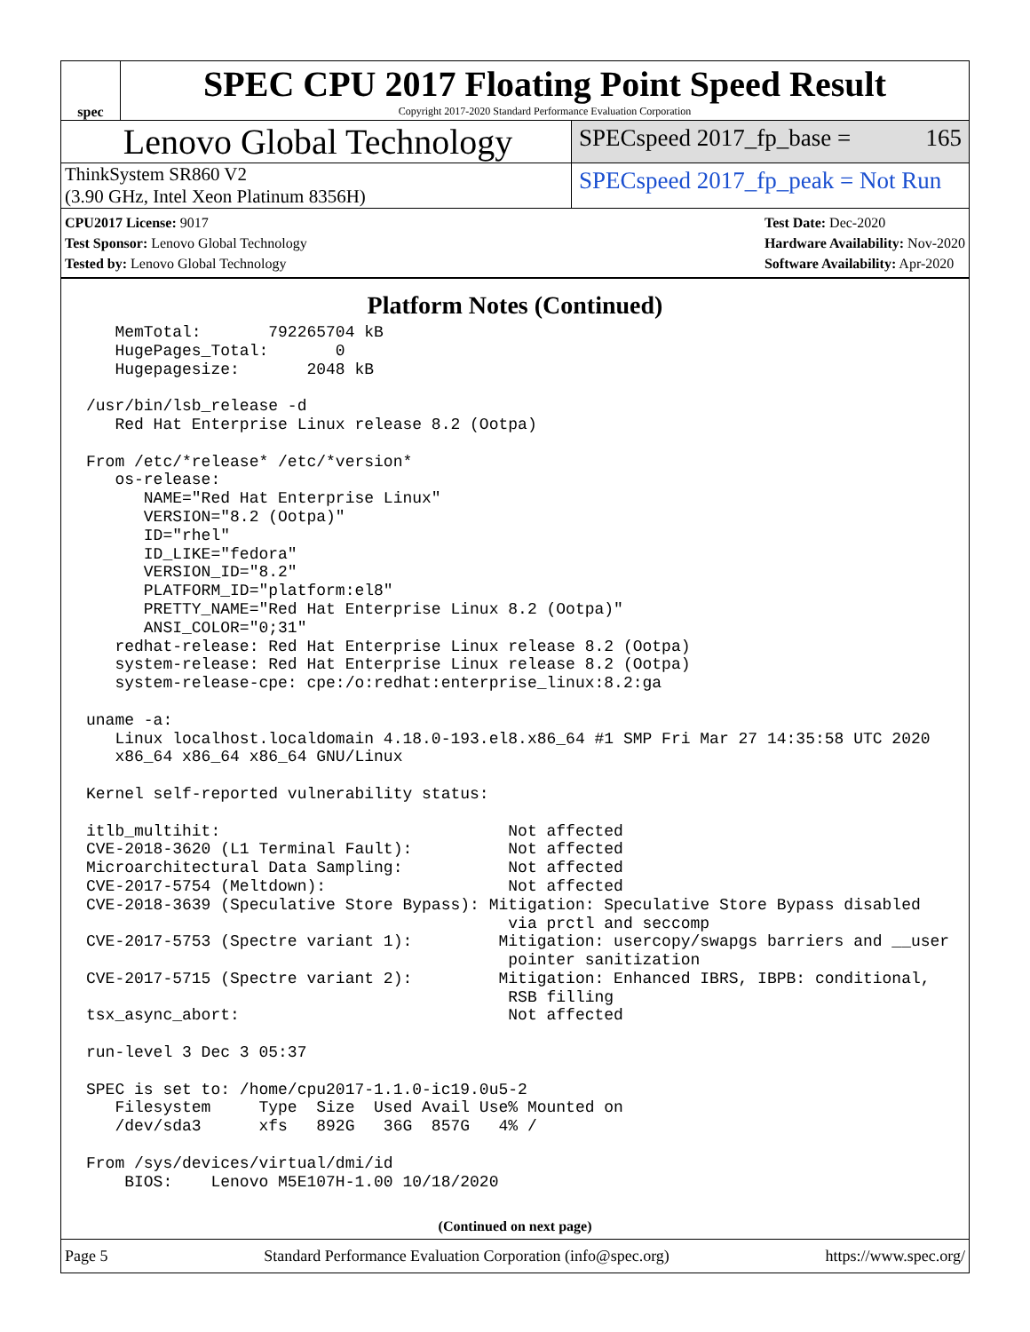spec
SPEC CPU 2017 Floating Point Speed Result
Copyright 2017-2020 Standard Performance Evaluation Corporation
Lenovo Global Technology
SPECspeed 2017_fp_base = 165
ThinkSystem SR860 V2
(3.90 GHz, Intel Xeon Platinum 8356H)
SPECspeed 2017_fp_peak = Not Run
CPU2017 License: 9017
Test Sponsor: Lenovo Global Technology
Tested by: Lenovo Global Technology
Test Date: Dec-2020
Hardware Availability: Nov-2020
Software Availability: Apr-2020
Platform Notes (Continued)
   MemTotal:       792265704 kB
   HugePages_Total:       0
   Hugepagesize:       2048 kB

/usr/bin/lsb_release -d
   Red Hat Enterprise Linux release 8.2 (Ootpa)

From /etc/*release* /etc/*version*
   os-release:
      NAME="Red Hat Enterprise Linux"
      VERSION="8.2 (Ootpa)"
      ID="rhel"
      ID_LIKE="fedora"
      VERSION_ID="8.2"
      PLATFORM_ID="platform:el8"
      PRETTY_NAME="Red Hat Enterprise Linux 8.2 (Ootpa)"
      ANSI_COLOR="0;31"
   redhat-release: Red Hat Enterprise Linux release 8.2 (Ootpa)
   system-release: Red Hat Enterprise Linux release 8.2 (Ootpa)
   system-release-cpe: cpe:/o:redhat:enterprise_linux:8.2:ga

uname -a:
   Linux localhost.localdomain 4.18.0-193.el8.x86_64 #1 SMP Fri Mar 27 14:35:58 UTC 2020
   x86_64 x86_64 x86_64 GNU/Linux

Kernel self-reported vulnerability status:

itlb_multihit:                              Not affected
CVE-2018-3620 (L1 Terminal Fault):          Not affected
Microarchitectural Data Sampling:           Not affected
CVE-2017-5754 (Meltdown):                   Not affected
CVE-2018-3639 (Speculative Store Bypass): Mitigation: Speculative Store Bypass disabled
                                            via prctl and seccomp
CVE-2017-5753 (Spectre variant 1):         Mitigation: usercopy/swapgs barriers and __user
                                            pointer sanitization
CVE-2017-5715 (Spectre variant 2):         Mitigation: Enhanced IBRS, IBPB: conditional,
                                            RSB filling
tsx_async_abort:                            Not affected

run-level 3 Dec 3 05:37

SPEC is set to: /home/cpu2017-1.1.0-ic19.0u5-2
   Filesystem     Type  Size  Used Avail Use% Mounted on
   /dev/sda3      xfs   892G   36G  857G   4% /

From /sys/devices/virtual/dmi/id
    BIOS:    Lenovo M5E107H-1.00 10/18/2020
(Continued on next page)
Page 5 Standard Performance Evaluation Corporation (info@spec.org) https://www.spec.org/